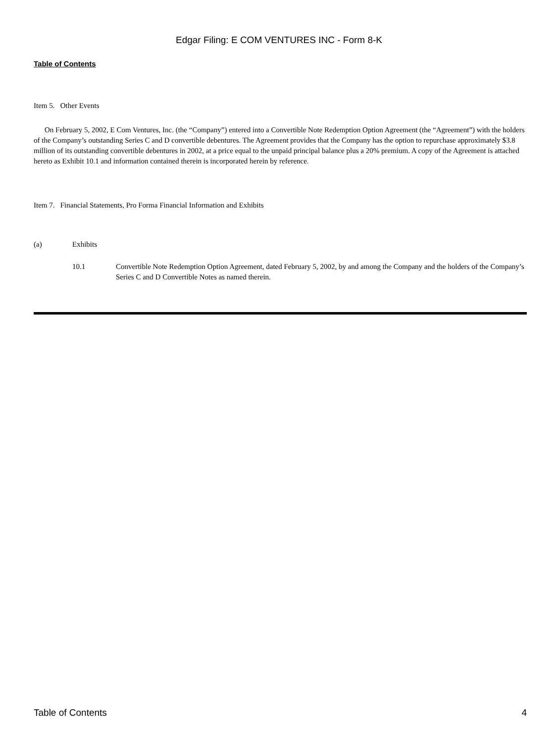Edgar Filing: E COM VENTURES INC - Form 8-K
Table of Contents
Item 5. Other Events
On February 5, 2002, E Com Ventures, Inc. (the “Company”) entered into a Convertible Note Redemption Option Agreement (the “Agreement”) with the holders of the Company’s outstanding Series C and D convertible debentures. The Agreement provides that the Company has the option to repurchase approximately $3.8 million of its outstanding convertible debentures in 2002, at a price equal to the unpaid principal balance plus a 20% premium. A copy of the Agreement is attached hereto as Exhibit 10.1 and information contained therein is incorporated herein by reference.
Item 7. Financial Statements, Pro Forma Financial Information and Exhibits
(a) Exhibits
10.1 Convertible Note Redemption Option Agreement, dated February 5, 2002, by and among the Company and the holders of the Company’s Series C and D Convertible Notes as named therein.
Table of Contents 4